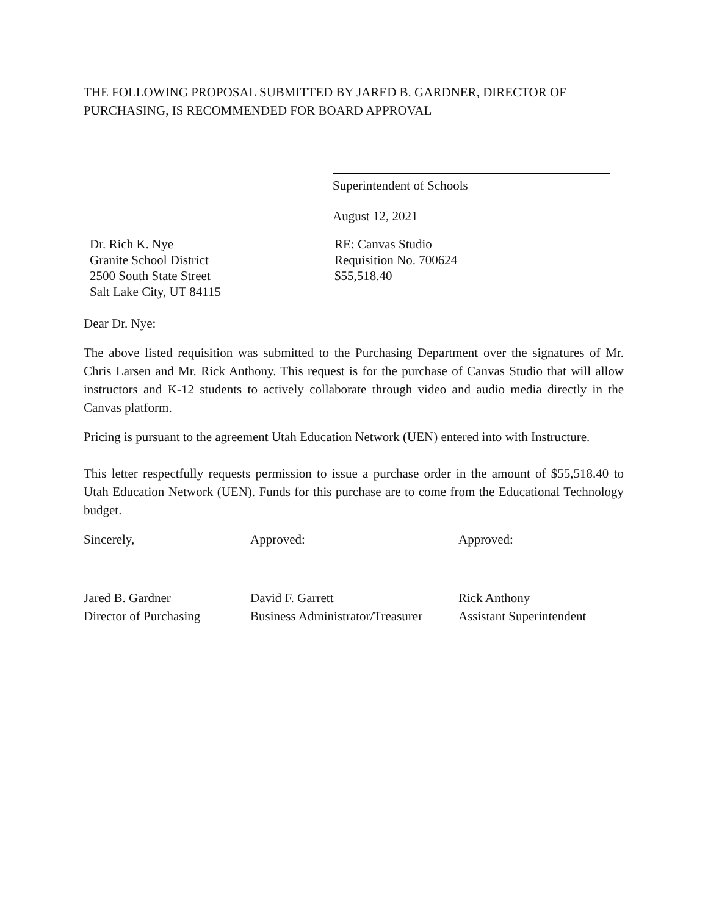THE FOLLOWING PROPOSAL SUBMITTED BY JARED B. GARDNER, DIRECTOR OF PURCHASING, IS RECOMMENDED FOR BOARD APPROVAL
Superintendent of Schools
August 12, 2021
Dr. Rich K. Nye
Granite School District
2500 South State Street
Salt Lake City, UT 84115
RE: Canvas Studio
Requisition No. 700624
$55,518.40
Dear Dr. Nye:
The above listed requisition was submitted to the Purchasing Department over the signatures of Mr. Chris Larsen and Mr. Rick Anthony. This request is for the purchase of Canvas Studio that will allow instructors and K-12 students to actively collaborate through video and audio media directly in the Canvas platform.
Pricing is pursuant to the agreement Utah Education Network (UEN) entered into with Instructure.
This letter respectfully requests permission to issue a purchase order in the amount of $55,518.40 to Utah Education Network (UEN). Funds for this purchase are to come from the Educational Technology budget.
Sincerely,
Jared B. Gardner
Director of Purchasing
Approved:
David F. Garrett
Business Administrator/Treasurer
Approved:
Rick Anthony
Assistant Superintendent